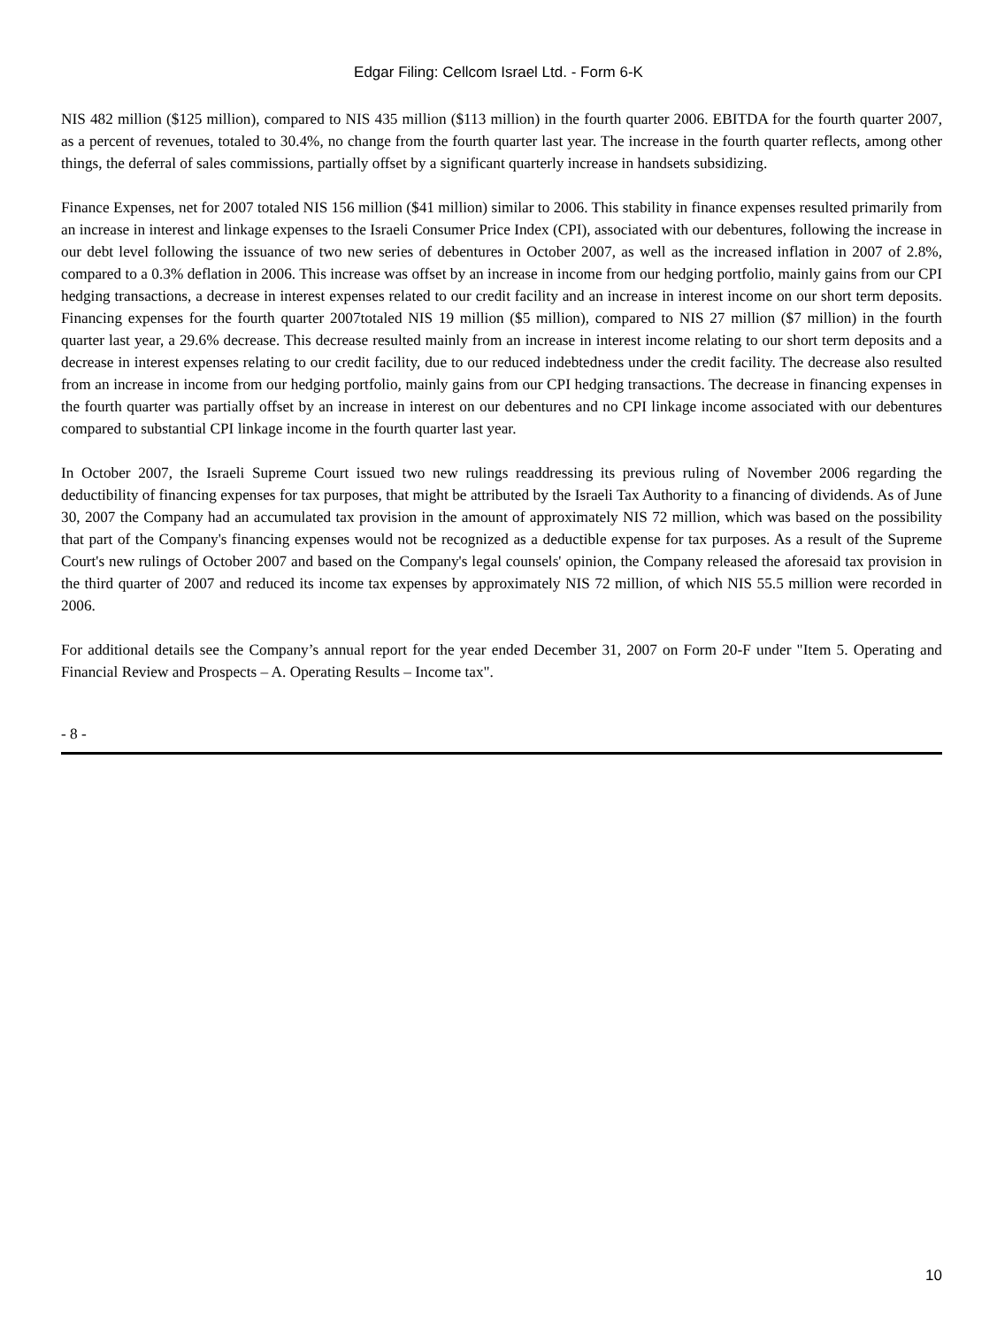Edgar Filing: Cellcom Israel Ltd. - Form 6-K
NIS 482 million ($125 million), compared to NIS 435 million ($113 million) in the fourth quarter 2006. EBITDA for the fourth quarter 2007, as a percent of revenues, totaled to 30.4%, no change from the fourth quarter last year. The increase in the fourth quarter reflects, among other things, the deferral of sales commissions, partially offset by a significant quarterly increase in handsets subsidizing.
Finance Expenses, net for 2007 totaled NIS 156 million ($41 million) similar to 2006. This stability in finance expenses resulted primarily from an increase in interest and linkage expenses to the Israeli Consumer Price Index (CPI), associated with our debentures, following the increase in our debt level following the issuance of two new series of debentures in October 2007, as well as the increased inflation in 2007 of 2.8%, compared to a 0.3% deflation in 2006. This increase was offset by an increase in income from our hedging portfolio, mainly gains from our CPI hedging transactions, a decrease in interest expenses related to our credit facility and an increase in interest income on our short term deposits. Financing expenses for the fourth quarter 2007totaled NIS 19 million ($5 million), compared to NIS 27 million ($7 million) in the fourth quarter last year, a 29.6% decrease. This decrease resulted mainly from an increase in interest income relating to our short term deposits and a decrease in interest expenses relating to our credit facility, due to our reduced indebtedness under the credit facility. The decrease also resulted from an increase in income from our hedging portfolio, mainly gains from our CPI hedging transactions. The decrease in financing expenses in the fourth quarter was partially offset by an increase in interest on our debentures and no CPI linkage income associated with our debentures compared to substantial CPI linkage income in the fourth quarter last year.
In October 2007, the Israeli Supreme Court issued two new rulings readdressing its previous ruling of November 2006 regarding the deductibility of financing expenses for tax purposes, that might be attributed by the Israeli Tax Authority to a financing of dividends. As of June 30, 2007 the Company had an accumulated tax provision in the amount of approximately NIS 72 million, which was based on the possibility that part of the Company's financing expenses would not be recognized as a deductible expense for tax purposes. As a result of the Supreme Court's new rulings of October 2007 and based on the Company's legal counsels' opinion, the Company released the aforesaid tax provision in the third quarter of 2007 and reduced its income tax expenses by approximately NIS 72 million, of which NIS 55.5 million were recorded in 2006.
For additional details see the Company’s annual report for the year ended December 31, 2007 on Form 20-F under "Item 5. Operating and Financial Review and Prospects – A. Operating Results – Income tax".
- 8 -
10